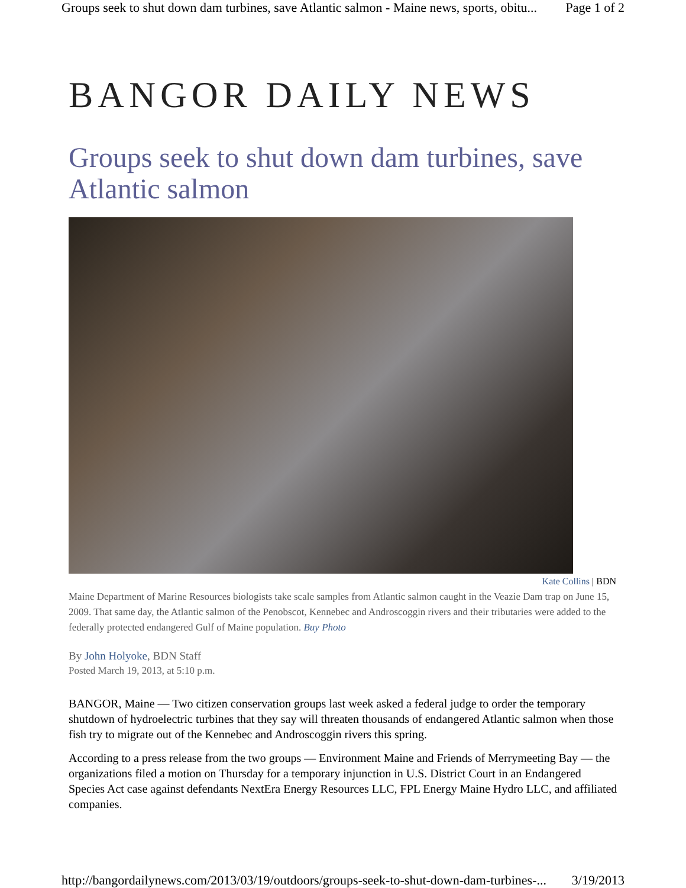Groups seek to shut down dam turbines, save Atlantic salmon - Maine news, sports, obitu... Page 1 of 2
BANGOR DAILY NEWS
Groups seek to shut down dam turbines, save Atlantic salmon
Kate Collins | BDN
Maine Department of Marine Resources biologists take scale samples from Atlantic salmon caught in the Veazie Dam trap on June 15, 2009. That same day, the Atlantic salmon of the Penobscot, Kennebec and Androscoggin rivers and their tributaries were added to the federally protected endangered Gulf of Maine population. Buy Photo
By John Holyoke, BDN Staff
Posted March 19, 2013, at 5:10 p.m.
BANGOR, Maine — Two citizen conservation groups last week asked a federal judge to order the temporary shutdown of hydroelectric turbines that they say will threaten thousands of endangered Atlantic salmon when those fish try to migrate out of the Kennebec and Androscoggin rivers this spring.
According to a press release from the two groups — Environment Maine and Friends of Merrymeeting Bay — the organizations filed a motion on Thursday for a temporary injunction in U.S. District Court in an Endangered Species Act case against defendants NextEra Energy Resources LLC, FPL Energy Maine Hydro LLC, and affiliated companies.
http://bangordailynews.com/2013/03/19/outdoors/groups-seek-to-shut-down-dam-turbines-... 3/19/2013